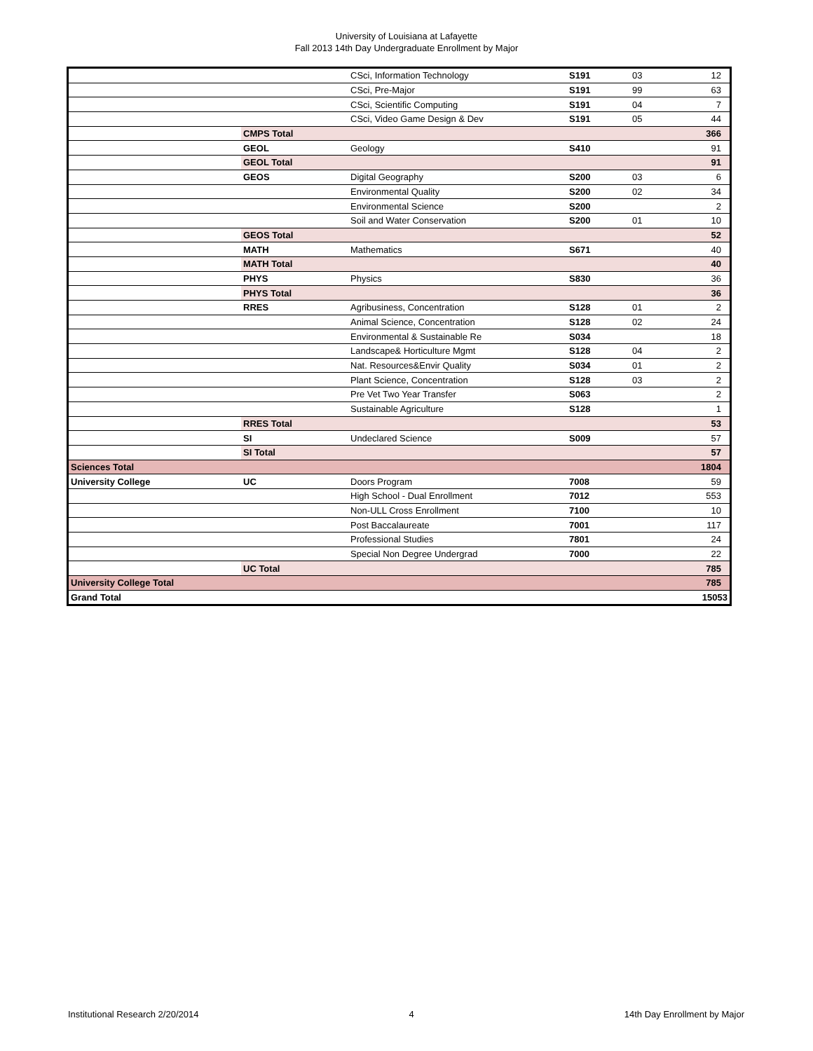University of Louisiana at Lafayette
Fall 2013 14th Day Undergraduate Enrollment by Major
| | | CSci, Information Technology | S191 | 03 | 12 |
| | | CSci, Pre-Major | S191 | 99 | 63 |
| | | CSci, Scientific Computing | S191 | 04 | 7 |
| | | CSci, Video Game Design & Dev | S191 | 05 | 44 |
| | CMPS Total | | | | 366 |
| | GEOL | Geology | S410 | | 91 |
| | GEOL Total | | | | 91 |
| | GEOS | Digital Geography | S200 | 03 | 6 |
| | | Environmental Quality | S200 | 02 | 34 |
| | | Environmental Science | S200 | | 2 |
| | | Soil and Water Conservation | S200 | 01 | 10 |
| | GEOS Total | | | | 52 |
| | MATH | Mathematics | S671 | | 40 |
| | MATH Total | | | | 40 |
| | PHYS | Physics | S830 | | 36 |
| | PHYS Total | | | | 36 |
| | RRES | Agribusiness, Concentration | S128 | 01 | 2 |
| | | Animal Science, Concentration | S128 | 02 | 24 |
| | | Environmental & Sustainable Re | S034 | | 18 |
| | | Landscape& Horticulture Mgmt | S128 | 04 | 2 |
| | | Nat. Resources&Envir Quality | S034 | 01 | 2 |
| | | Plant Science, Concentration | S128 | 03 | 2 |
| | | Pre Vet Two Year Transfer | S063 | | 2 |
| | | Sustainable Agriculture | S128 | | 1 |
| | RRES Total | | | | 53 |
| | SI | Undeclared Science | S009 | | 57 |
| | SI Total | | | | 57 |
| Sciences Total | | | | | 1804 |
| University College | UC | Doors Program | 7008 | | 59 |
| | | High School - Dual Enrollment | 7012 | | 553 |
| | | Non-ULL Cross Enrollment | 7100 | | 10 |
| | | Post Baccalaureate | 7001 | | 117 |
| | | Professional Studies | 7801 | | 24 |
| | | Special Non Degree Undergrad | 7000 | | 22 |
| | UC Total | | | | 785 |
| University College Total | | | | | 785 |
| Grand Total | | | | | 15053 |
Institutional Research 2/20/2014 4 14th Day Enrollment by Major